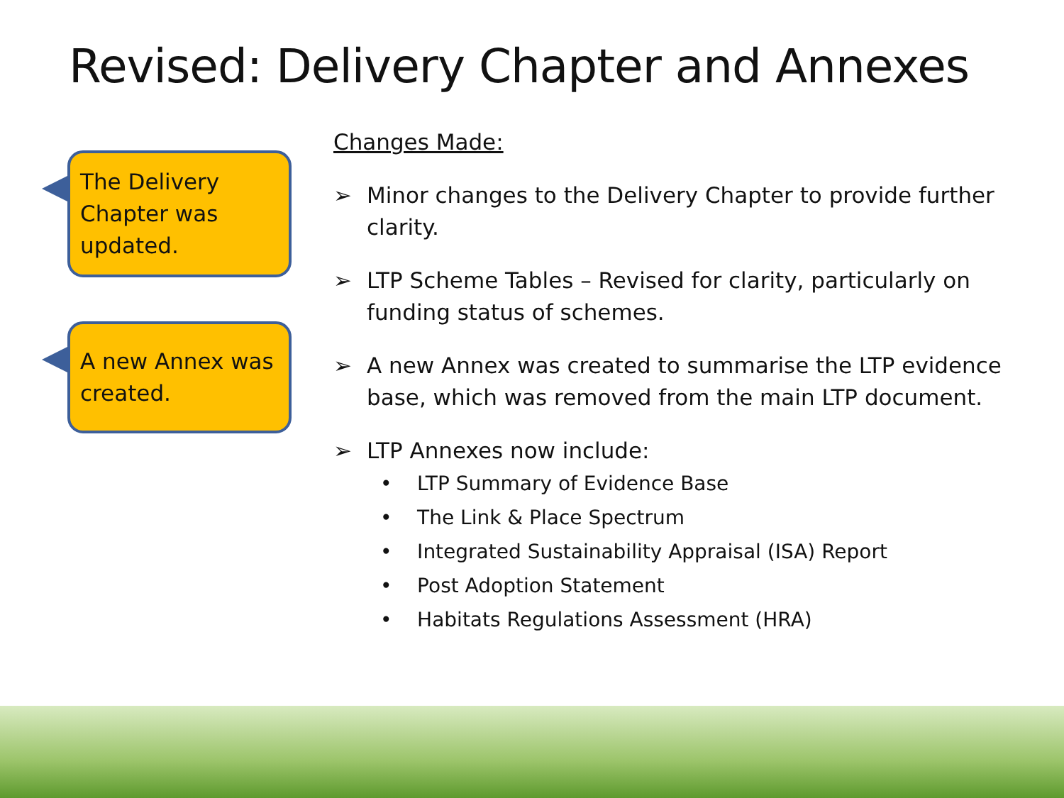Revised: Delivery Chapter and Annexes
The Delivery Chapter was updated.
A new Annex was created.
Changes Made:
➢ Minor changes to the Delivery Chapter to provide further
clarity.
➢ LTP Scheme Tables – Revised for clarity, particularly on
funding status of schemes.
➢ A new Annex was created to summarise the LTP evidence
base, which was removed from the main LTP document.
➢ LTP Annexes now include:
• LTP Summary of Evidence Base
• The Link & Place Spectrum
• Integrated Sustainability Appraisal (ISA) Report
• Post Adoption Statement
• Habitats Regulations Assessment (HRA)